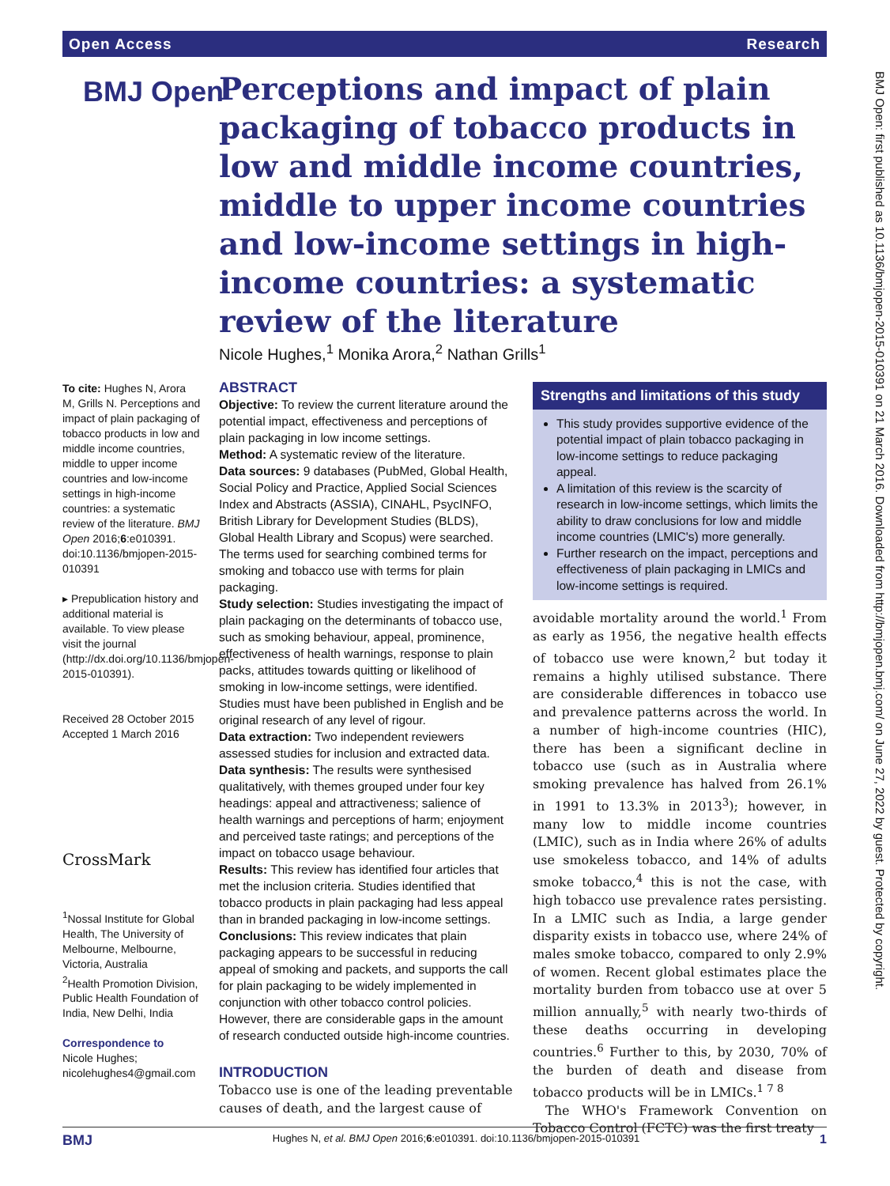Open Access Research
BMJ Open
Perceptions and impact of plain packaging of tobacco products in low and middle income countries, middle to upper income countries and low-income settings in high-income countries: a systematic review of the literature
Nicole Hughes,<sup>1</sup> Monika Arora,<sup>2</sup> Nathan Grills<sup>1</sup>
To cite: Hughes N, Arora M, Grills N. Perceptions and impact of plain packaging of tobacco products in low and middle income countries, middle to upper income countries and low-income settings in high-income countries: a systematic review of the literature. BMJ Open 2016;6:e010391. doi:10.1136/bmjopen-2015-010391
▸ Prepublication history and additional material is available. To view please visit the journal (http://dx.doi.org/10.1136/bmjopen-2015-010391).
Received 28 October 2015
Accepted 1 March 2016
CrossMark
<sup>1</sup> Nossal Institute for Global Health, The University of Melbourne, Melbourne, Victoria, Australia
<sup>2</sup> Health Promotion Division, Public Health Foundation of India, New Delhi, India
Correspondence to
Nicole Hughes;
nicolehughes4@gmail.com
ABSTRACT
Objective: To review the current literature around the potential impact, effectiveness and perceptions of plain packaging in low income settings.
Method: A systematic review of the literature.
Data sources: 9 databases (PubMed, Global Health, Social Policy and Practice, Applied Social Sciences Index and Abstracts (ASSIA), CINAHL, PsycINFO, British Library for Development Studies (BLDS), Global Health Library and Scopus) were searched. The terms used for searching combined terms for smoking and tobacco use with terms for plain packaging.
Study selection: Studies investigating the impact of plain packaging on the determinants of tobacco use, such as smoking behaviour, appeal, prominence, effectiveness of health warnings, response to plain packs, attitudes towards quitting or likelihood of smoking in low-income settings, were identified. Studies must have been published in English and be original research of any level of rigour.
Data extraction: Two independent reviewers assessed studies for inclusion and extracted data.
Data synthesis: The results were synthesised qualitatively, with themes grouped under four key headings: appeal and attractiveness; salience of health warnings and perceptions of harm; enjoyment and perceived taste ratings; and perceptions of the impact on tobacco usage behaviour.
Results: This review has identified four articles that met the inclusion criteria. Studies identified that tobacco products in plain packaging had less appeal than in branded packaging in low-income settings.
Conclusions: This review indicates that plain packaging appears to be successful in reducing appeal of smoking and packets, and supports the call for plain packaging to be widely implemented in conjunction with other tobacco control policies. However, there are considerable gaps in the amount of research conducted outside high-income countries.
INTRODUCTION
Tobacco use is one of the leading preventable causes of death, and the largest cause of
Strengths and limitations of this study
This study provides supportive evidence of the potential impact of plain tobacco packaging in low-income settings to reduce packaging appeal.
A limitation of this review is the scarcity of research in low-income settings, which limits the ability to draw conclusions for low and middle income countries (LMIC's) more generally.
Further research on the impact, perceptions and effectiveness of plain packaging in LMICs and low-income settings is required.
avoidable mortality around the world.<sup>1</sup> From as early as 1956, the negative health effects of tobacco use were known,<sup>2</sup> but today it remains a highly utilised substance. There are considerable differences in tobacco use and prevalence patterns across the world. In a number of high-income countries (HIC), there has been a significant decline in tobacco use (such as in Australia where smoking prevalence has halved from 26.1% in 1991 to 13.3% in 2013<sup>3</sup>); however, in many low to middle income countries (LMIC), such as in India where 26% of adults use smokeless tobacco, and 14% of adults smoke tobacco,<sup>4</sup> this is not the case, with high tobacco use prevalence rates persisting. In a LMIC such as India, a large gender disparity exists in tobacco use, where 24% of males smoke tobacco, compared to only 2.9% of women. Recent global estimates place the mortality burden from tobacco use at over 5 million annually,<sup>5</sup> with nearly two-thirds of these deaths occurring in developing countries.<sup>6</sup> Further to this, by 2030, 70% of the burden of death and disease from tobacco products will be in LMICs.<sup>1 7 8</sup>
The WHO's Framework Convention on Tobacco Control (FCTC) was the first treaty
BMJ Open: first published as 10.1136/bmjopen-2015-010391 on 21 March 2016. Downloaded from http://bmjopen.bmj.com/ on June 27, 2022 by guest. Protected by copyright.
BMJ Hughes N, et al. BMJ Open 2016;6:e010391. doi:10.1136/bmjopen-2015-010391 1